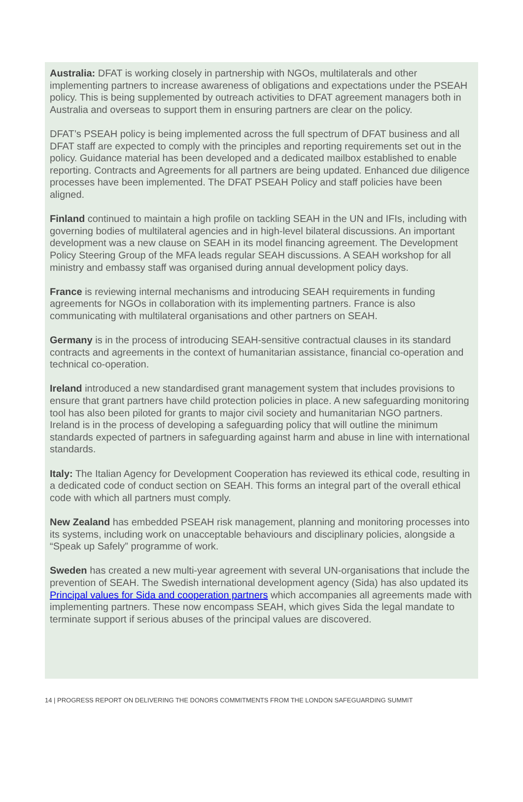Australia: DFAT is working closely in partnership with NGOs, multilaterals and other implementing partners to increase awareness of obligations and expectations under the PSEAH policy. This is being supplemented by outreach activities to DFAT agreement managers both in Australia and overseas to support them in ensuring partners are clear on the policy.
DFAT’s PSEAH policy is being implemented across the full spectrum of DFAT business and all DFAT staff are expected to comply with the principles and reporting requirements set out in the policy. Guidance material has been developed and a dedicated mailbox established to enable reporting. Contracts and Agreements for all partners are being updated. Enhanced due diligence processes have been implemented. The DFAT PSEAH Policy and staff policies have been aligned.
Finland continued to maintain a high profile on tackling SEAH in the UN and IFIs, including with governing bodies of multilateral agencies and in high-level bilateral discussions. An important development was a new clause on SEAH in its model financing agreement. The Development Policy Steering Group of the MFA leads regular SEAH discussions. A SEAH workshop for all ministry and embassy staff was organised during annual development policy days.
France is reviewing internal mechanisms and introducing SEAH requirements in funding agreements for NGOs in collaboration with its implementing partners. France is also communicating with multilateral organisations and other partners on SEAH.
Germany is in the process of introducing SEAH-sensitive contractual clauses in its standard contracts and agreements in the context of humanitarian assistance, financial co-operation and technical co-operation.
Ireland introduced a new standardised grant management system that includes provisions to ensure that grant partners have child protection policies in place. A new safeguarding monitoring tool has also been piloted for grants to major civil society and humanitarian NGO partners. Ireland is in the process of developing a safeguarding policy that will outline the minimum standards expected of partners in safeguarding against harm and abuse in line with international standards.
Italy: The Italian Agency for Development Cooperation has reviewed its ethical code, resulting in a dedicated code of conduct section on SEAH. This forms an integral part of the overall ethical code with which all partners must comply.
New Zealand has embedded PSEAH risk management, planning and monitoring processes into its systems, including work on unacceptable behaviours and disciplinary policies, alongside a “Speak up Safely” programme of work.
Sweden has created a new multi-year agreement with several UN-organisations that include the prevention of SEAH. The Swedish international development agency (Sida) has also updated its Principal values for Sida and cooperation partners which accompanies all agreements made with implementing partners. These now encompass SEAH, which gives Sida the legal mandate to terminate support if serious abuses of the principal values are discovered.
14 | PROGRESS REPORT ON DELIVERING THE DONORS COMMITMENTS FROM THE LONDON SAFEGUARDING SUMMIT